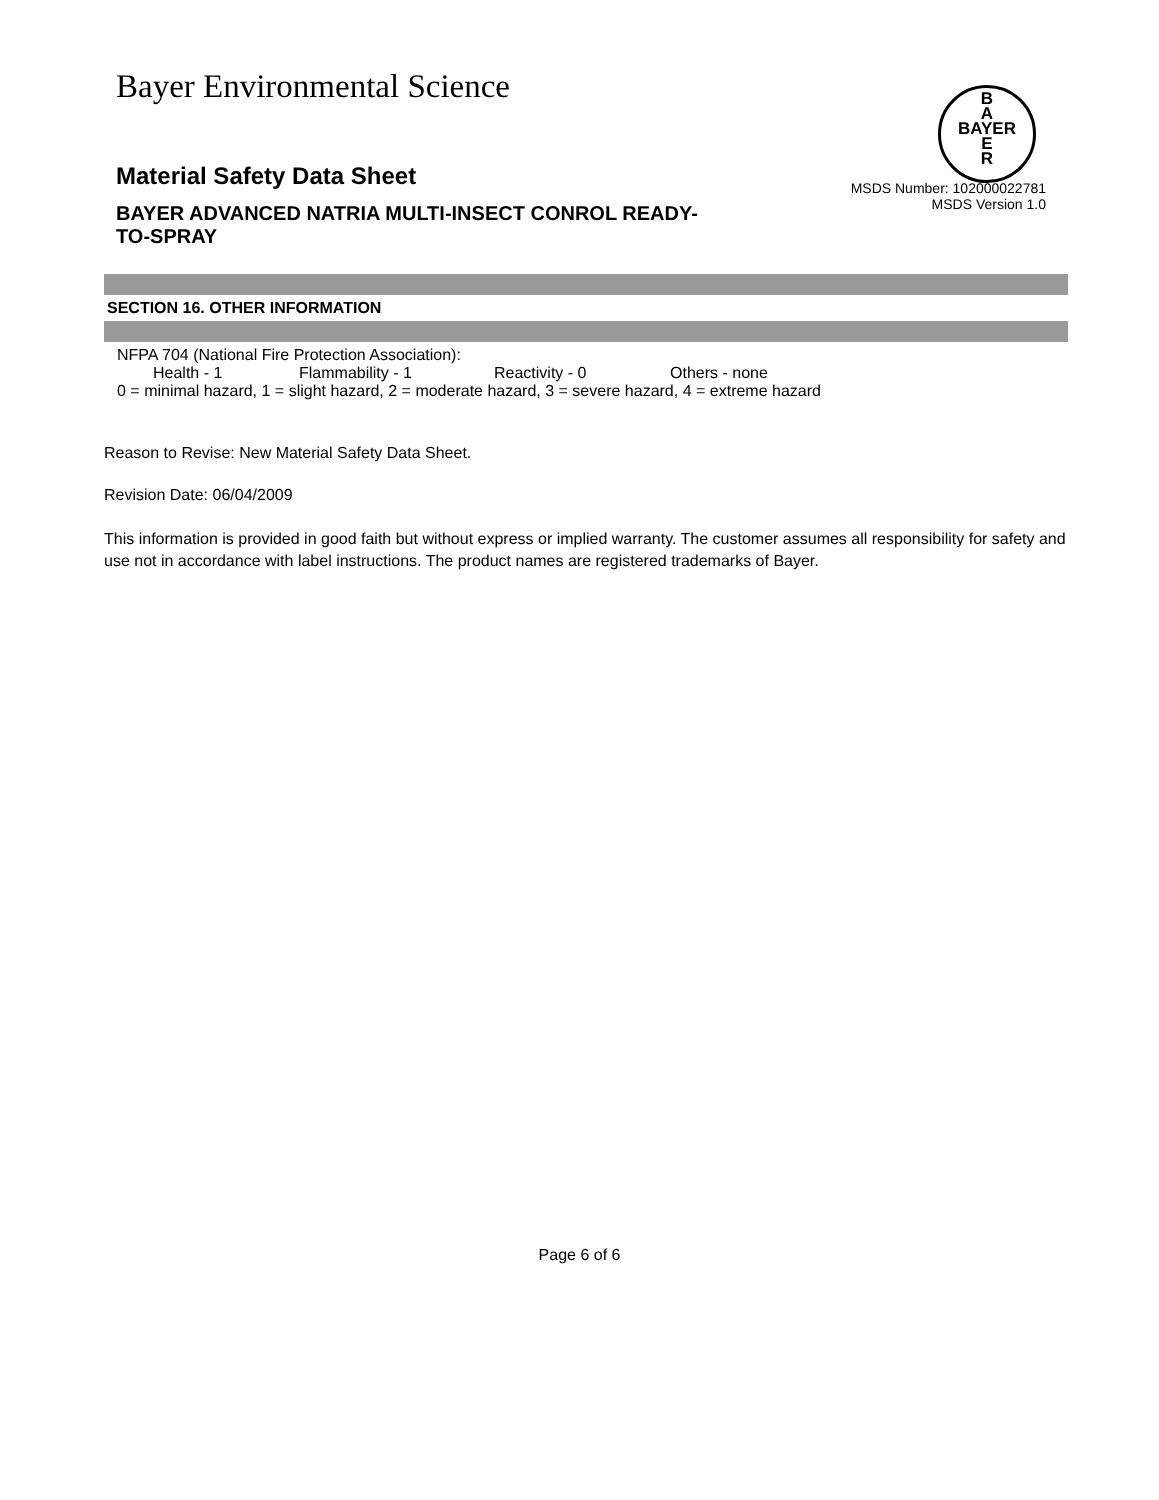Bayer Environmental Science
B
A
BAYER
E
R
Material Safety Data Sheet
BAYER ADVANCED NATRIA MULTI-INSECT CONROL READY-TO-SPRAY
MSDS Number: 102000022781
MSDS Version 1.0
SECTION 16. OTHER INFORMATION
NFPA 704 (National Fire Protection Association):
Health - 1 Flammability - 1 Reactivity - 0 Others - none
0 = minimal hazard, 1 = slight hazard, 2 = moderate hazard, 3 = severe hazard, 4 = extreme hazard
Reason to Revise: New Material Safety Data Sheet.
Revision Date: 06/04/2009
This information is provided in good faith but without express or implied warranty. The customer assumes all responsibility for safety and use not in accordance with label instructions. The product names are registered trademarks of Bayer.
Page 6 of 6